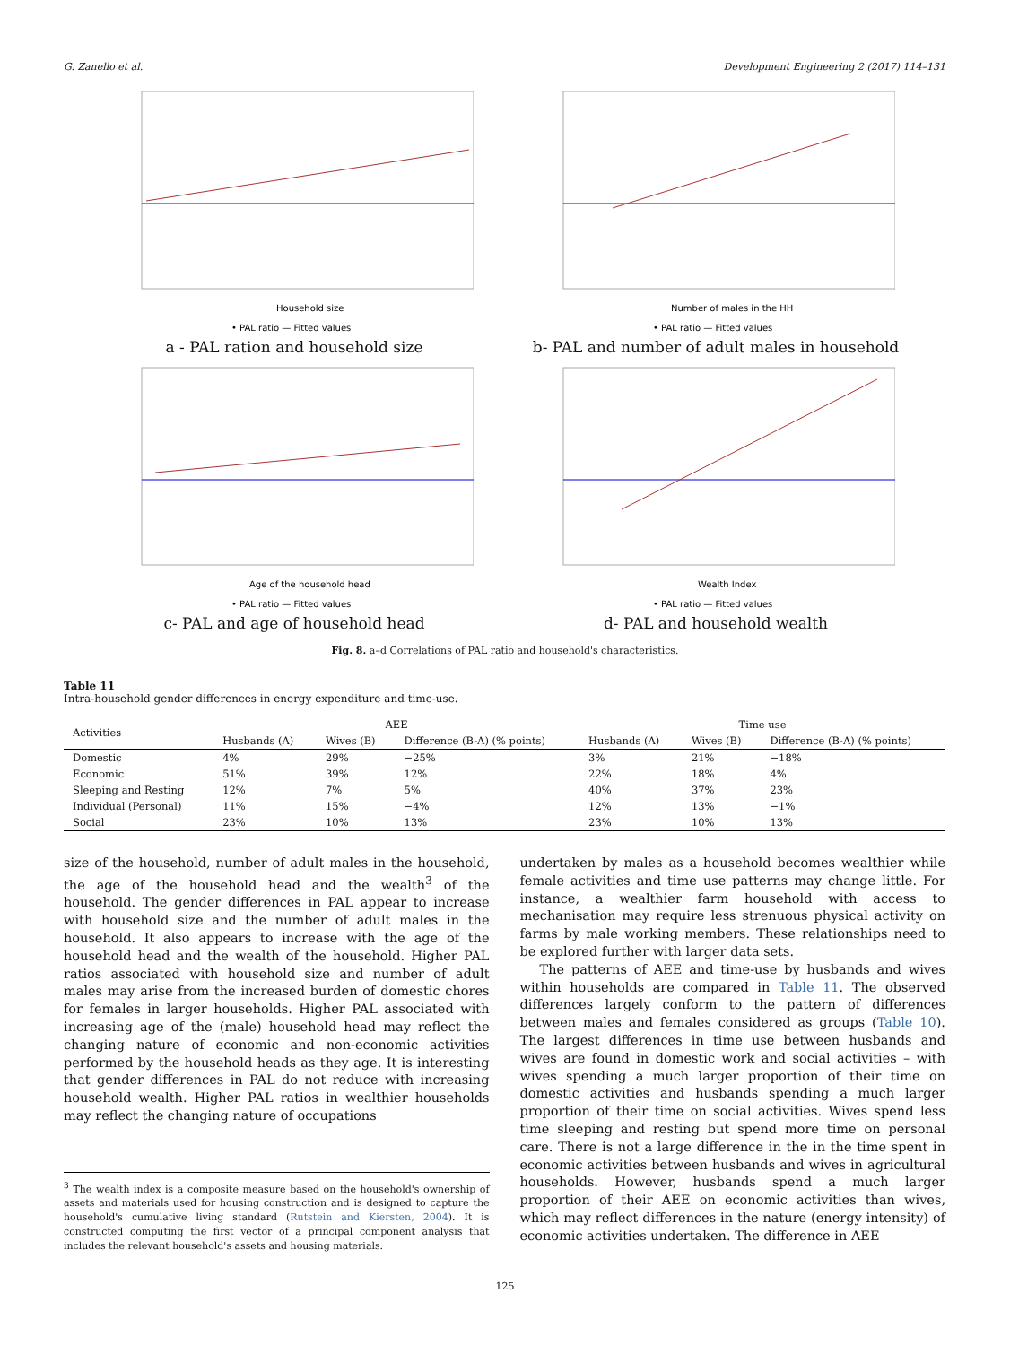G. Zanello et al. Development Engineering 2 (2017) 114–131
Household size
• PAL ratio — Fitted values
a - PAL ration and household size
Number of males in the HH
• PAL ratio — Fitted values
b- PAL and number of adult males in household
Age of the household head
• PAL ratio — Fitted values
c- PAL and age of household head
Wealth Index
• PAL ratio — Fitted values
d- PAL and household wealth
Fig. 8. a–d Correlations of PAL ratio and household's characteristics.
Table 11
Intra-household gender differences in energy expenditure and time-use.
| Activities | AEE | | | Time use | | |
| --- | --- | --- | --- | --- | --- | --- |
| | Husbands (A) | Wives (B) | Difference (B-A) (% points) | Husbands (A) | Wives (B) | Difference (B-A) (% points) |
| Domestic | 4% | 29% | −25% | 3% | 21% | −18% |
| Economic | 51% | 39% | 12% | 22% | 18% | 4% |
| Sleeping and Resting | 12% | 7% | 5% | 40% | 37% | 23% |
| Individual (Personal) | 11% | 15% | −4% | 12% | 13% | −1% |
| Social | 23% | 10% | 13% | 23% | 10% | 13% |
size of the household, number of adult males in the household, the age of the household head and the wealth<sup>3</sup> of the household. The gender differences in PAL appear to increase with household size and the number of adult males in the household. It also appears to increase with the age of the household head and the wealth of the household. Higher PAL ratios associated with household size and number of adult males may arise from the increased burden of domestic chores for females in larger households. Higher PAL associated with increasing age of the (male) household head may reflect the changing nature of economic and non-economic activities performed by the household heads as they age. It is interesting that gender differences in PAL do not reduce with increasing household wealth. Higher PAL ratios in wealthier households may reflect the changing nature of occupations
<sup>3</sup> The wealth index is a composite measure based on the household's ownership of assets and materials used for housing construction and is designed to capture the household's cumulative living standard (Rutstein and Kiersten, 2004). It is constructed computing the first vector of a principal component analysis that includes the relevant household's assets and housing materials.
undertaken by males as a household becomes wealthier while female activities and time use patterns may change little. For instance, a wealthier farm household with access to mechanisation may require less strenuous physical activity on farms by male working members. These relationships need to be explored further with larger data sets.
The patterns of AEE and time-use by husbands and wives within households are compared in Table 11. The observed differences largely conform to the pattern of differences between males and females considered as groups (Table 10). The largest differences in time use between husbands and wives are found in domestic work and social activities – with wives spending a much larger proportion of their time on domestic activities and husbands spending a much larger proportion of their time on social activities. Wives spend less time sleeping and resting but spend more time on personal care. There is not a large difference in the in the time spent in economic activities between husbands and wives in agricultural households. However, husbands spend a much larger proportion of their AEE on economic activities than wives, which may reflect differences in the nature (energy intensity) of economic activities undertaken. The difference in AEE
125